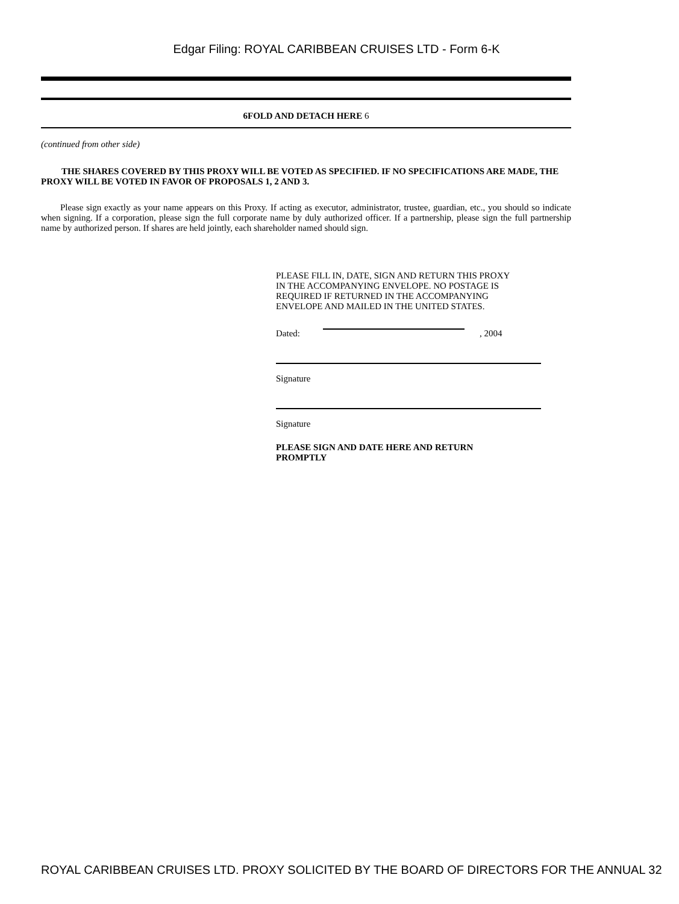Edgar Filing: ROYAL CARIBBEAN CRUISES LTD - Form 6-K
6FOLD AND DETACH HERE 6
(continued from other side)
THE SHARES COVERED BY THIS PROXY WILL BE VOTED AS SPECIFIED. IF NO SPECIFICATIONS ARE MADE, THE PROXY WILL BE VOTED IN FAVOR OF PROPOSALS 1, 2 AND 3.
Please sign exactly as your name appears on this Proxy. If acting as executor, administrator, trustee, guardian, etc., you should so indicate when signing. If a corporation, please sign the full corporate name by duly authorized officer. If a partnership, please sign the full partnership name by authorized person. If shares are held jointly, each shareholder named should sign.
PLEASE FILL IN, DATE, SIGN AND RETURN THIS PROXY IN THE ACCOMPANYING ENVELOPE. NO POSTAGE IS REQUIRED IF RETURNED IN THE ACCOMPANYING ENVELOPE AND MAILED IN THE UNITED STATES.
Dated: , 2004
Signature
Signature
PLEASE SIGN AND DATE HERE AND RETURN PROMPTLY
ROYAL CARIBBEAN CRUISES LTD. PROXY SOLICITED BY THE BOARD OF DIRECTORS FOR THE ANNUAL 32